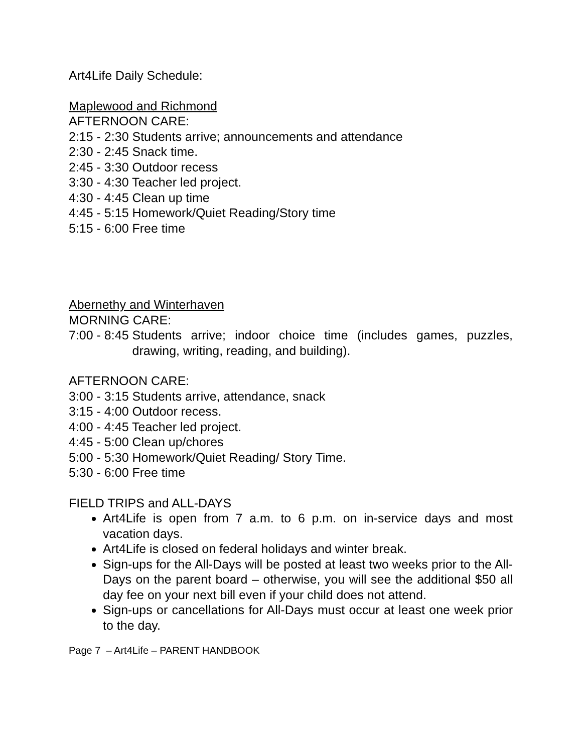Art4Life Daily Schedule:
Maplewood and Richmond
AFTERNOON CARE:
2:15 - 2:30 Students arrive; announcements and attendance
2:30 - 2:45 Snack time.
2:45 - 3:30 Outdoor recess
3:30 - 4:30 Teacher led project.
4:30 - 4:45 Clean up time
4:45 - 5:15 Homework/Quiet Reading/Story time
5:15 - 6:00 Free time
Abernethy and Winterhaven
MORNING CARE:
7:00 - 8:45 Students arrive; indoor choice time (includes games, puzzles, drawing, writing, reading, and building).
AFTERNOON CARE:
3:00 - 3:15 Students arrive, attendance, snack
3:15 - 4:00 Outdoor recess.
4:00 - 4:45 Teacher led project.
4:45 - 5:00 Clean up/chores
5:00 - 5:30 Homework/Quiet Reading/ Story Time.
5:30 - 6:00 Free time
FIELD TRIPS and ALL-DAYS
Art4Life is open from 7 a.m. to 6 p.m. on in-service days and most vacation days.
Art4Life is closed on federal holidays and winter break.
Sign-ups for the All-Days will be posted at least two weeks prior to the All-Days on the parent board – otherwise, you will see the additional $50 all day fee on your next bill even if your child does not attend.
Sign-ups or cancellations for All-Days must occur at least one week prior to the day.
Page 7 – Art4Life – PARENT HANDBOOK